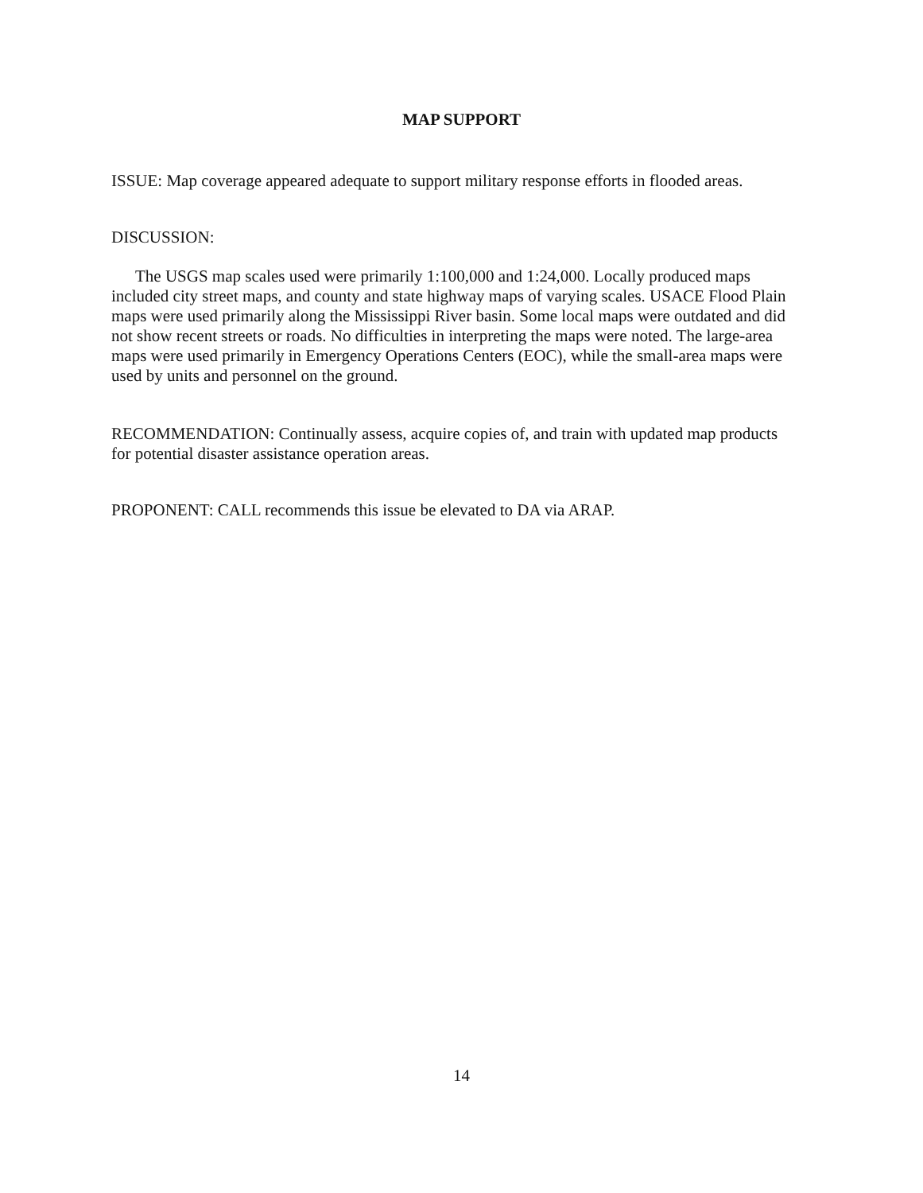MAP SUPPORT
ISSUE: Map coverage appeared adequate to support military response efforts in flooded areas.
DISCUSSION:
The USGS map scales used were primarily 1:100,000 and 1:24,000. Locally produced maps included city street maps, and county and state highway maps of varying scales. USACE Flood Plain maps were used primarily along the Mississippi River basin. Some local maps were outdated and did not show recent streets or roads. No difficulties in interpreting the maps were noted. The large-area maps were used primarily in Emergency Operations Centers (EOC), while the small-area maps were used by units and personnel on the ground.
RECOMMENDATION: Continually assess, acquire copies of, and train with updated map products for potential disaster assistance operation areas.
PROPONENT: CALL recommends this issue be elevated to DA via ARAP.
14